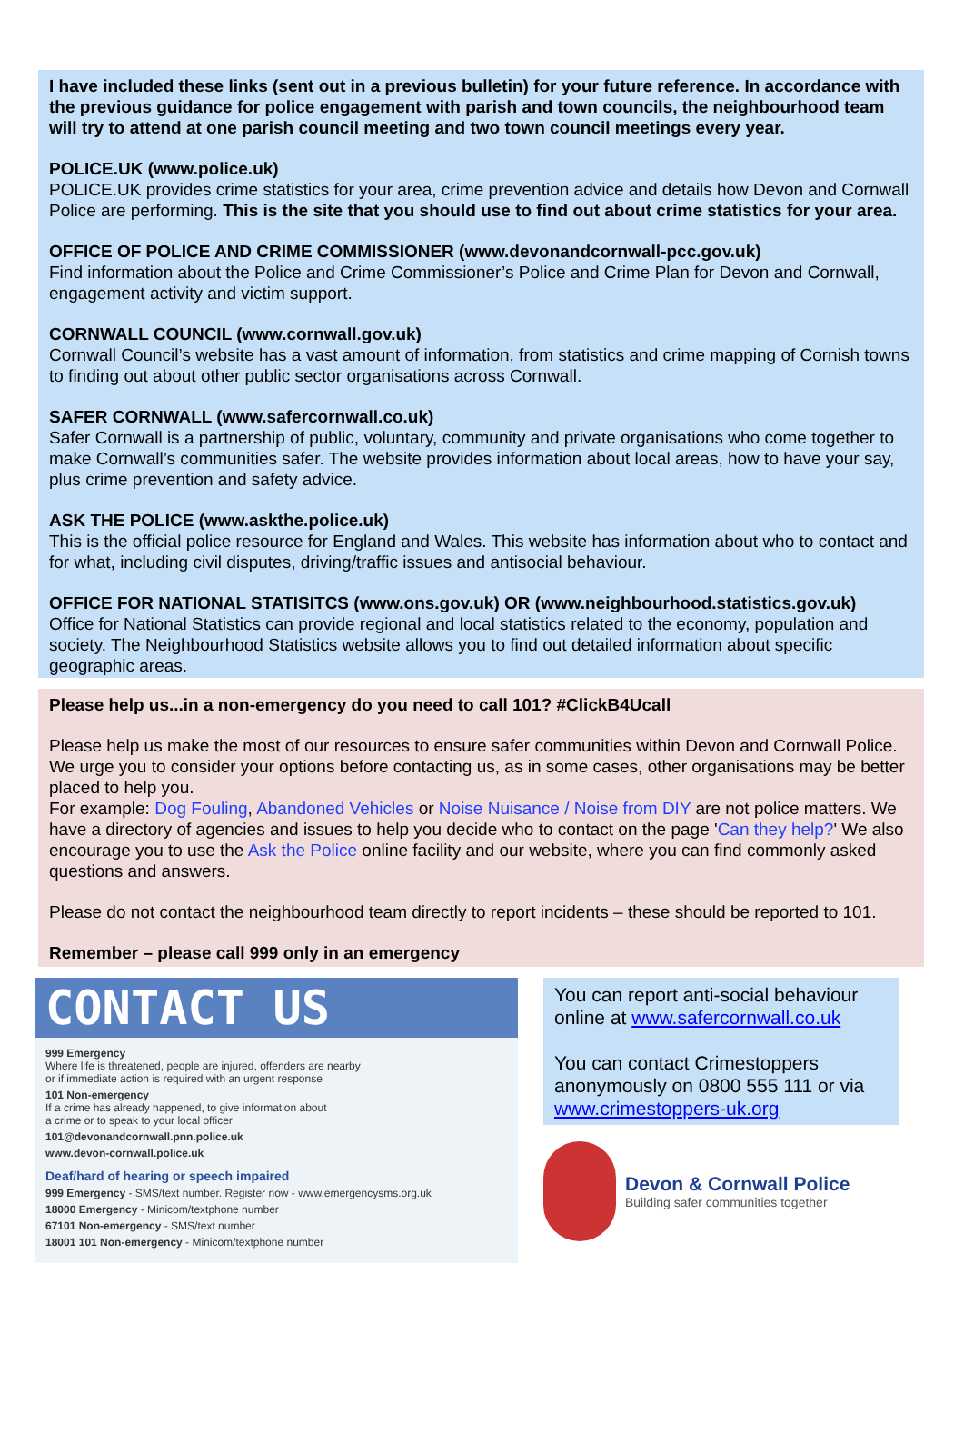I have included these links (sent out in a previous bulletin) for your future reference. In accordance with the previous guidance for police engagement with parish and town councils, the neighbourhood team will try to attend at one parish council meeting and two town council meetings every year.
POLICE.UK (www.police.uk)
POLICE.UK provides crime statistics for your area, crime prevention advice and details how Devon and Cornwall Police are performing. This is the site that you should use to find out about crime statistics for your area.
OFFICE OF POLICE AND CRIME COMMISSIONER (www.devonandcornwall-pcc.gov.uk)
Find information about the Police and Crime Commissioner’s Police and Crime Plan for Devon and Cornwall, engagement activity and victim support.
CORNWALL COUNCIL (www.cornwall.gov.uk)
Cornwall Council’s website has a vast amount of information, from statistics and crime mapping of Cornish towns to finding out about other public sector organisations across Cornwall.
SAFER CORNWALL (www.safercornwall.co.uk)
Safer Cornwall is a partnership of public, voluntary, community and private organisations who come together to make Cornwall’s communities safer. The website provides information about local areas, how to have your say, plus crime prevention and safety advice.
ASK THE POLICE (www.askthe.police.uk)
This is the official police resource for England and Wales. This website has information about who to contact and for what, including civil disputes, driving/traffic issues and antisocial behaviour.
OFFICE FOR NATIONAL STATISITCS (www.ons.gov.uk) OR (www.neighbourhood.statistics.gov.uk)
Office for National Statistics can provide regional and local statistics related to the economy, population and society. The Neighbourhood Statistics website allows you to find out detailed information about specific geographic areas.
Please help us...in a non-emergency do you need to call 101? #ClickB4Ucall
Please help us make the most of our resources to ensure safer communities within Devon and Cornwall Police. We urge you to consider your options before contacting us, as in some cases, other organisations may be better placed to help you.
For example: Dog Fouling, Abandoned Vehicles or Noise Nuisance / Noise from DIY are not police matters. We have a directory of agencies and issues to help you decide who to contact on the page 'Can they help?' We also encourage you to use the Ask the Police online facility and our website, where you can find commonly asked questions and answers.
Please do not contact the neighbourhood team directly to report incidents – these should be reported to 101.
Remember – please call 999 only in an emergency
CONTACT US
999 Emergency
Where life is threatened, people are injured, offenders are nearby
or if immediate action is required with an urgent response
101 Non-emergency
If a crime has already happened, to give information about
a crime or to speak to your local officer
101@devonandcornwall.pnn.police.uk
www.devon-cornwall.police.uk
Deaf/hard of hearing or speech impaired
999 Emergency - SMS/text number. Register now - www.emergencysms.org.uk
18000 Emergency - Minicom/textphone number
67101 Non-emergency - SMS/text number
18001 101 Non-emergency - Minicom/textphone number
You can report anti-social behaviour online at www.safercornwall.co.uk
You can contact Crimestoppers anonymously on 0800 555 111 or via www.crimestoppers-uk.org
Devon & Cornwall Police
Building safer communities together